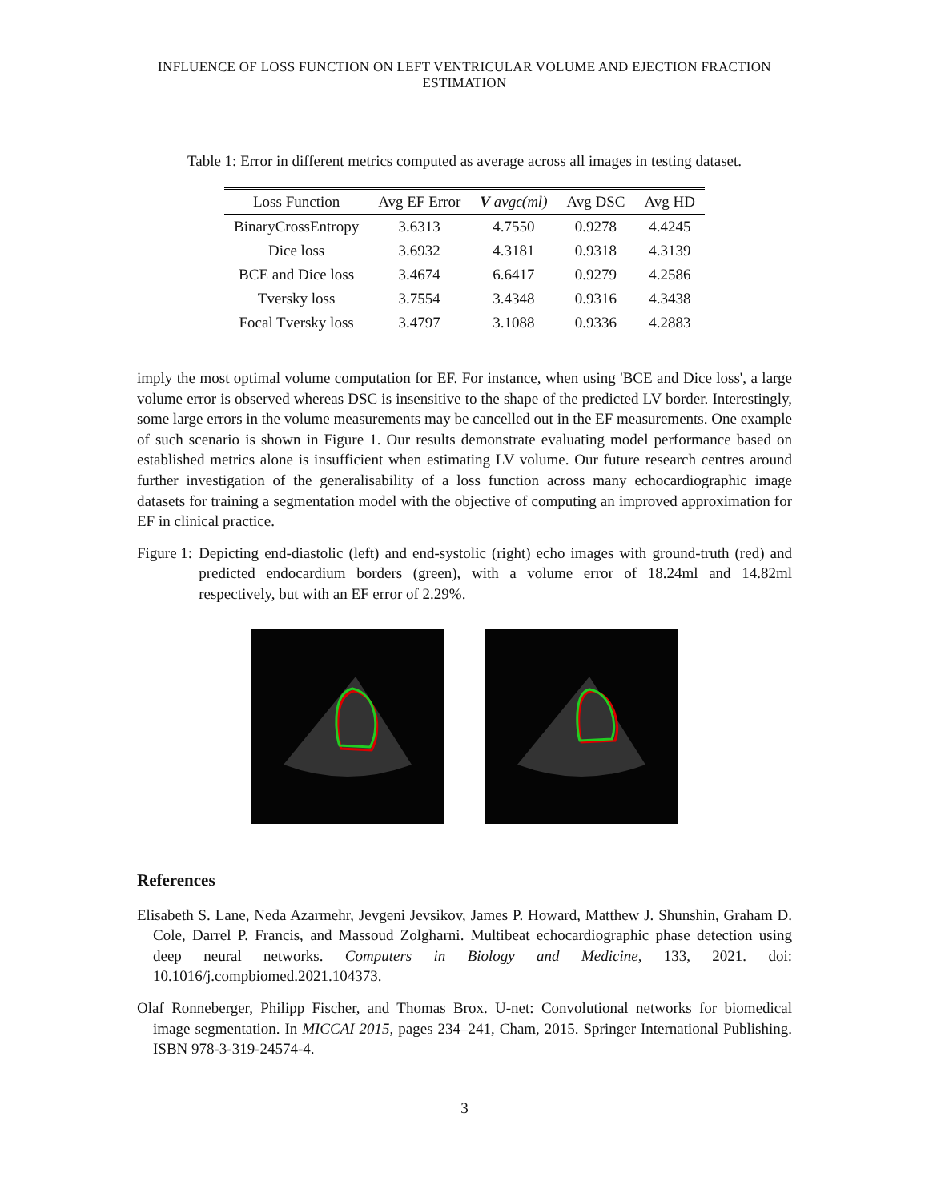INFLUENCE OF LOSS FUNCTION ON LEFT VENTRICULAR VOLUME AND EJECTION FRACTION ESTIMATION
Table 1: Error in different metrics computed as average across all images in testing dataset.
| Loss Function | Avg EF Error | V avgϵ(ml) | Avg DSC | Avg HD |
| --- | --- | --- | --- | --- |
| BinaryCrossEntropy | 3.6313 | 4.7550 | 0.9278 | 4.4245 |
| Dice loss | 3.6932 | 4.3181 | 0.9318 | 4.3139 |
| BCE and Dice loss | 3.4674 | 6.6417 | 0.9279 | 4.2586 |
| Tversky loss | 3.7554 | 3.4348 | 0.9316 | 4.3438 |
| Focal Tversky loss | 3.4797 | 3.1088 | 0.9336 | 4.2883 |
imply the most optimal volume computation for EF. For instance, when using 'BCE and Dice loss', a large volume error is observed whereas DSC is insensitive to the shape of the predicted LV border. Interestingly, some large errors in the volume measurements may be cancelled out in the EF measurements. One example of such scenario is shown in Figure 1. Our results demonstrate evaluating model performance based on established metrics alone is insufficient when estimating LV volume. Our future research centres around further investigation of the generalisability of a loss function across many echocardiographic image datasets for training a segmentation model with the objective of computing an improved approximation for EF in clinical practice.
Figure 1: Depicting end-diastolic (left) and end-systolic (right) echo images with ground-truth (red) and predicted endocardium borders (green), with a volume error of 18.24ml and 14.82ml respectively, but with an EF error of 2.29%.
References
Elisabeth S. Lane, Neda Azarmehr, Jevgeni Jevsikov, James P. Howard, Matthew J. Shunshin, Graham D. Cole, Darrel P. Francis, and Massoud Zolgharni. Multibeat echocardiographic phase detection using deep neural networks. Computers in Biology and Medicine, 133, 2021. doi: 10.1016/j.compbiomed.2021.104373.
Olaf Ronneberger, Philipp Fischer, and Thomas Brox. U-net: Convolutional networks for biomedical image segmentation. In MICCAI 2015, pages 234–241, Cham, 2015. Springer International Publishing. ISBN 978-3-319-24574-4.
3